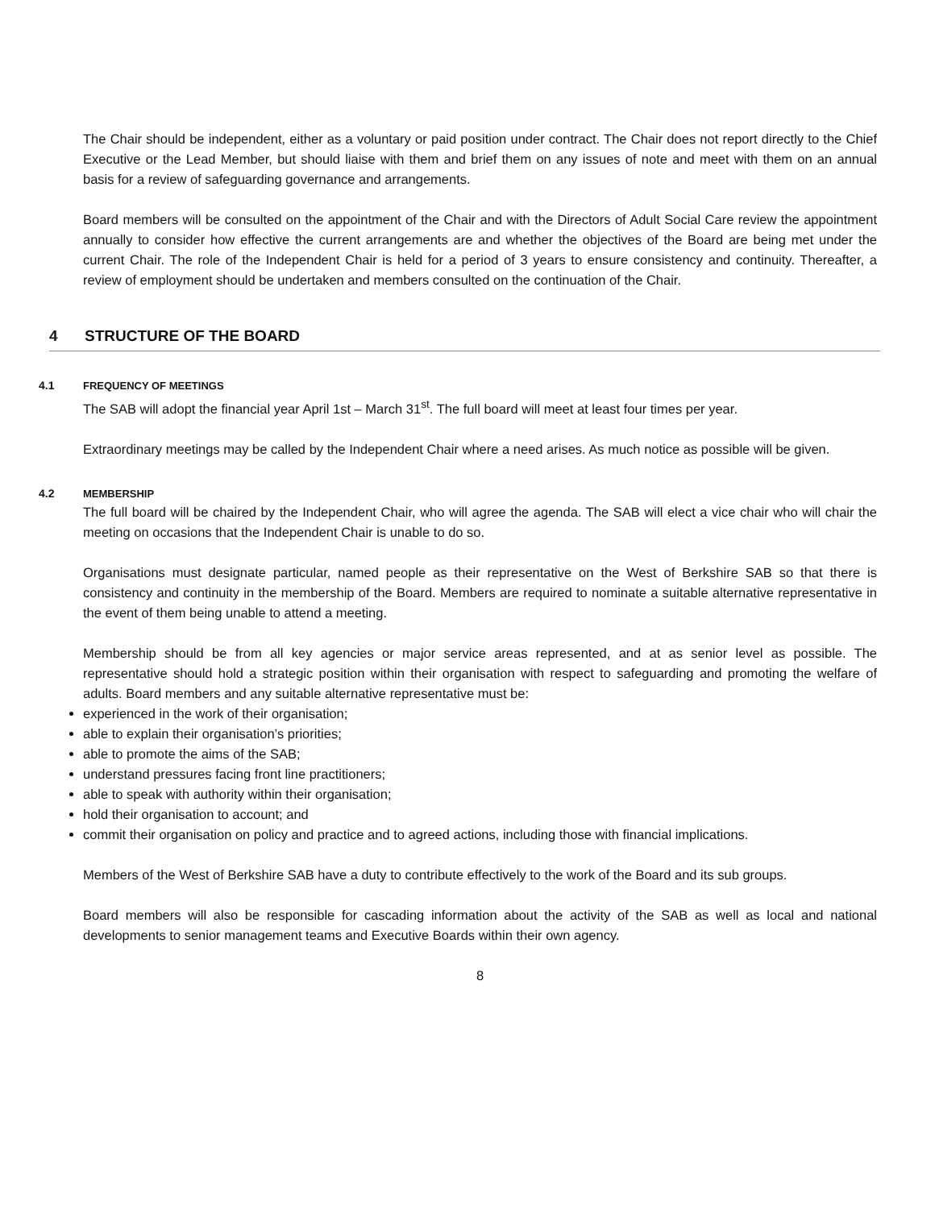The Chair should be independent, either as a voluntary or paid position under contract. The Chair does not report directly to the Chief Executive or the Lead Member, but should liaise with them and brief them on any issues of note and meet with them on an annual basis for a review of safeguarding governance and arrangements.
Board members will be consulted on the appointment of the Chair and with the Directors of Adult Social Care review the appointment annually to consider how effective the current arrangements are and whether the objectives of the Board are being met under the current Chair. The role of the Independent Chair is held for a period of 3 years to ensure consistency and continuity. Thereafter, a review of employment should be undertaken and members consulted on the continuation of the Chair.
4 STRUCTURE OF THE BOARD
4.1 FREQUENCY OF MEETINGS
The SAB will adopt the financial year April 1st – March 31<sup>st</sup>. The full board will meet at least four times per year.
Extraordinary meetings may be called by the Independent Chair where a need arises. As much notice as possible will be given.
4.2 MEMBERSHIP
The full board will be chaired by the Independent Chair, who will agree the agenda. The SAB will elect a vice chair who will chair the meeting on occasions that the Independent Chair is unable to do so.
Organisations must designate particular, named people as their representative on the West of Berkshire SAB so that there is consistency and continuity in the membership of the Board. Members are required to nominate a suitable alternative representative in the event of them being unable to attend a meeting.
Membership should be from all key agencies or major service areas represented, and at as senior level as possible. The representative should hold a strategic position within their organisation with respect to safeguarding and promoting the welfare of adults. Board members and any suitable alternative representative must be:
experienced in the work of their organisation;
able to explain their organisation’s priorities;
able to promote the aims of the SAB;
understand pressures facing front line practitioners;
able to speak with authority within their organisation;
hold their organisation to account; and
commit their organisation on policy and practice and to agreed actions, including those with financial implications.
Members of the West of Berkshire SAB have a duty to contribute effectively to the work of the Board and its sub groups.
Board members will also be responsible for cascading information about the activity of the SAB as well as local and national developments to senior management teams and Executive Boards within their own agency.
8